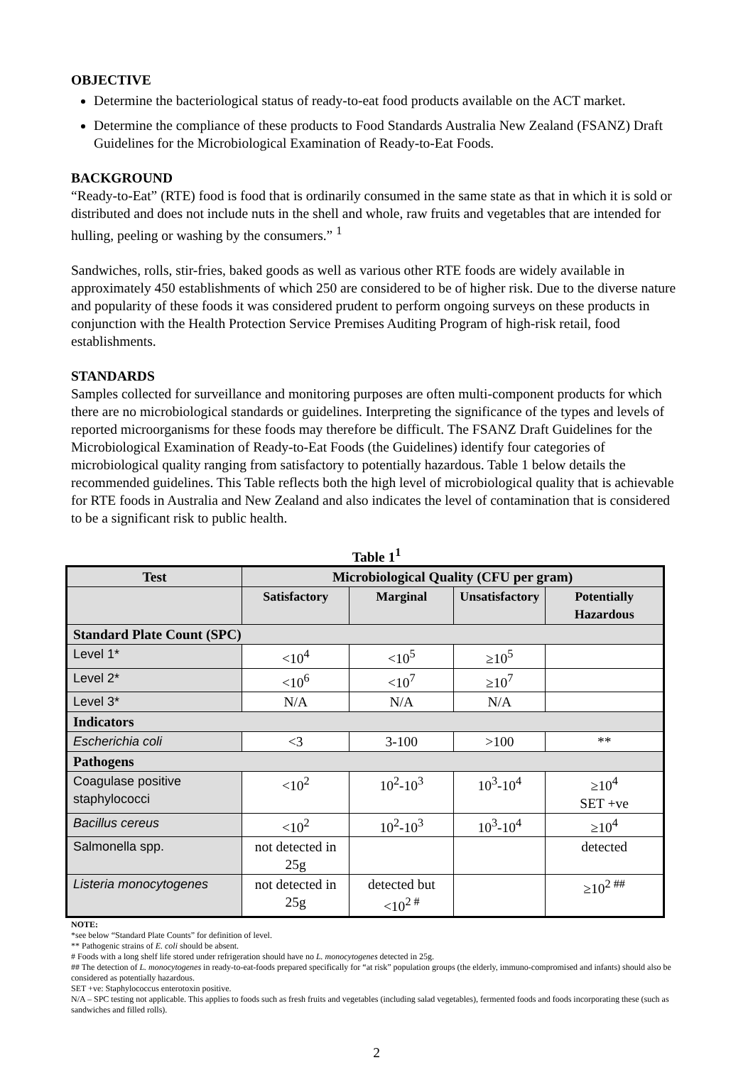OBJECTIVE
Determine the bacteriological status of ready-to-eat food products available on the ACT market.
Determine the compliance of these products to Food Standards Australia New Zealand (FSANZ) Draft Guidelines for the Microbiological Examination of Ready-to-Eat Foods.
BACKGROUND
“Ready-to-Eat” (RTE) food is food that is ordinarily consumed in the same state as that in which it is sold or distributed and does not include nuts in the shell and whole, raw fruits and vegetables that are intended for hulling, peeling or washing by the consumers.” <sup>1</sup>
Sandwiches, rolls, stir-fries, baked goods as well as various other RTE foods are widely available in approximately 450 establishments of which 250 are considered to be of higher risk. Due to the diverse nature and popularity of these foods it was considered prudent to perform ongoing surveys on these products in conjunction with the Health Protection Service Premises Auditing Program of high-risk retail, food establishments.
STANDARDS
Samples collected for surveillance and monitoring purposes are often multi-component products for which there are no microbiological standards or guidelines. Interpreting the significance of the types and levels of reported microorganisms for these foods may therefore be difficult. The FSANZ Draft Guidelines for the Microbiological Examination of Ready-to-Eat Foods (the Guidelines) identify four categories of microbiological quality ranging from satisfactory to potentially hazardous. Table 1 below details the recommended guidelines. This Table reflects both the high level of microbiological quality that is achievable for RTE foods in Australia and New Zealand and also indicates the level of contamination that is considered to be a significant risk to public health.
Table 1<sup>1</sup>
| Test | Microbiological Quality (CFU per gram) | | | |
| --- | --- | --- | --- | --- |
| | Satisfactory | Marginal | Unsatisfactory | Potentially Hazardous |
| Standard Plate Count (SPC) | | | | |
| Level 1* | <10<sup>4</sup> | <10<sup>5</sup> | ≥10<sup>5</sup> | |
| Level 2* | <10<sup>6</sup> | <10<sup>7</sup> | ≥10<sup>7</sup> | |
| Level 3* | N/A | N/A | N/A | |
| Indicators | | | | |
| Escherichia coli | <3 | 3-100 | >100 | ** |
| Pathogens | | | | |
| Coagulase positive staphylococci | <10<sup>2</sup> | 10<sup>2</sup>-10<sup>3</sup> | 10<sup>3</sup>-10<sup>4</sup> | ≥10<sup>4</sup> SET +ve |
| Bacillus cereus | <10<sup>2</sup> | 10<sup>2</sup>-10<sup>3</sup> | 10<sup>3</sup>-10<sup>4</sup> | ≥10<sup>4</sup> |
| Salmonella spp. | not detected in 25g | | | detected |
| Listeria monocytogenes | not detected in 25g | detected but <10<sup>2 #</sup> | | ≥10<sup>2 ##</sup> |
NOTE:
*see below “Standard Plate Counts” for definition of level.
** Pathogenic strains of E. coli should be absent.
# Foods with a long shelf life stored under refrigeration should have no L. monocytogenes detected in 25g.
## The detection of L. monocytogenes in ready-to-eat-foods prepared specifically for “at risk” population groups (the elderly, immuno-compromised and infants) should also be considered as potentially hazardous.
SET +ve: Staphylococcus enterotoxin positive.
N/A – SPC testing not applicable. This applies to foods such as fresh fruits and vegetables (including salad vegetables), fermented foods and foods incorporating these (such as sandwiches and filled rolls).
2